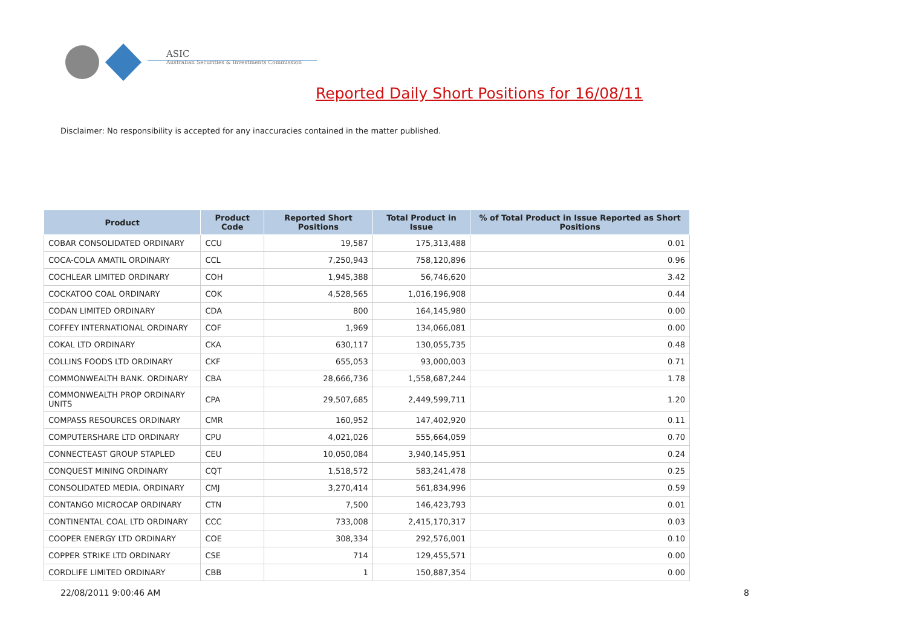ASIC
Australian Securities & Investments Commission
Reported Daily Short Positions for 16/08/11
Disclaimer: No responsibility is accepted for any inaccuracies contained in the matter published.
| Product | Product Code | Reported Short Positions | Total Product in Issue | % of Total Product in Issue Reported as Short Positions |
| --- | --- | --- | --- | --- |
| COBAR CONSOLIDATED ORDINARY | CCU | 19,587 | 175,313,488 | 0.01 |
| COCA-COLA AMATIL ORDINARY | CCL | 7,250,943 | 758,120,896 | 0.96 |
| COCHLEAR LIMITED ORDINARY | COH | 1,945,388 | 56,746,620 | 3.42 |
| COCKATOO COAL ORDINARY | COK | 4,528,565 | 1,016,196,908 | 0.44 |
| CODAN LIMITED ORDINARY | CDA | 800 | 164,145,980 | 0.00 |
| COFFEY INTERNATIONAL ORDINARY | COF | 1,969 | 134,066,081 | 0.00 |
| COKAL LTD ORDINARY | CKA | 630,117 | 130,055,735 | 0.48 |
| COLLINS FOODS LTD ORDINARY | CKF | 655,053 | 93,000,003 | 0.71 |
| COMMONWEALTH BANK. ORDINARY | CBA | 28,666,736 | 1,558,687,244 | 1.78 |
| COMMONWEALTH PROP ORDINARY UNITS | CPA | 29,507,685 | 2,449,599,711 | 1.20 |
| COMPASS RESOURCES ORDINARY | CMR | 160,952 | 147,402,920 | 0.11 |
| COMPUTERSHARE LTD ORDINARY | CPU | 4,021,026 | 555,664,059 | 0.70 |
| CONNECTEAST GROUP STAPLED | CEU | 10,050,084 | 3,940,145,951 | 0.24 |
| CONQUEST MINING ORDINARY | CQT | 1,518,572 | 583,241,478 | 0.25 |
| CONSOLIDATED MEDIA. ORDINARY | CMJ | 3,270,414 | 561,834,996 | 0.59 |
| CONTANGO MICROCAP ORDINARY | CTN | 7,500 | 146,423,793 | 0.01 |
| CONTINENTAL COAL LTD ORDINARY | CCC | 733,008 | 2,415,170,317 | 0.03 |
| COOPER ENERGY LTD ORDINARY | COE | 308,334 | 292,576,001 | 0.10 |
| COPPER STRIKE LTD ORDINARY | CSE | 714 | 129,455,571 | 0.00 |
| CORDLIFE LIMITED ORDINARY | CBB | 1 | 150,887,354 | 0.00 |
22/08/2011 9:00:46 AM 8